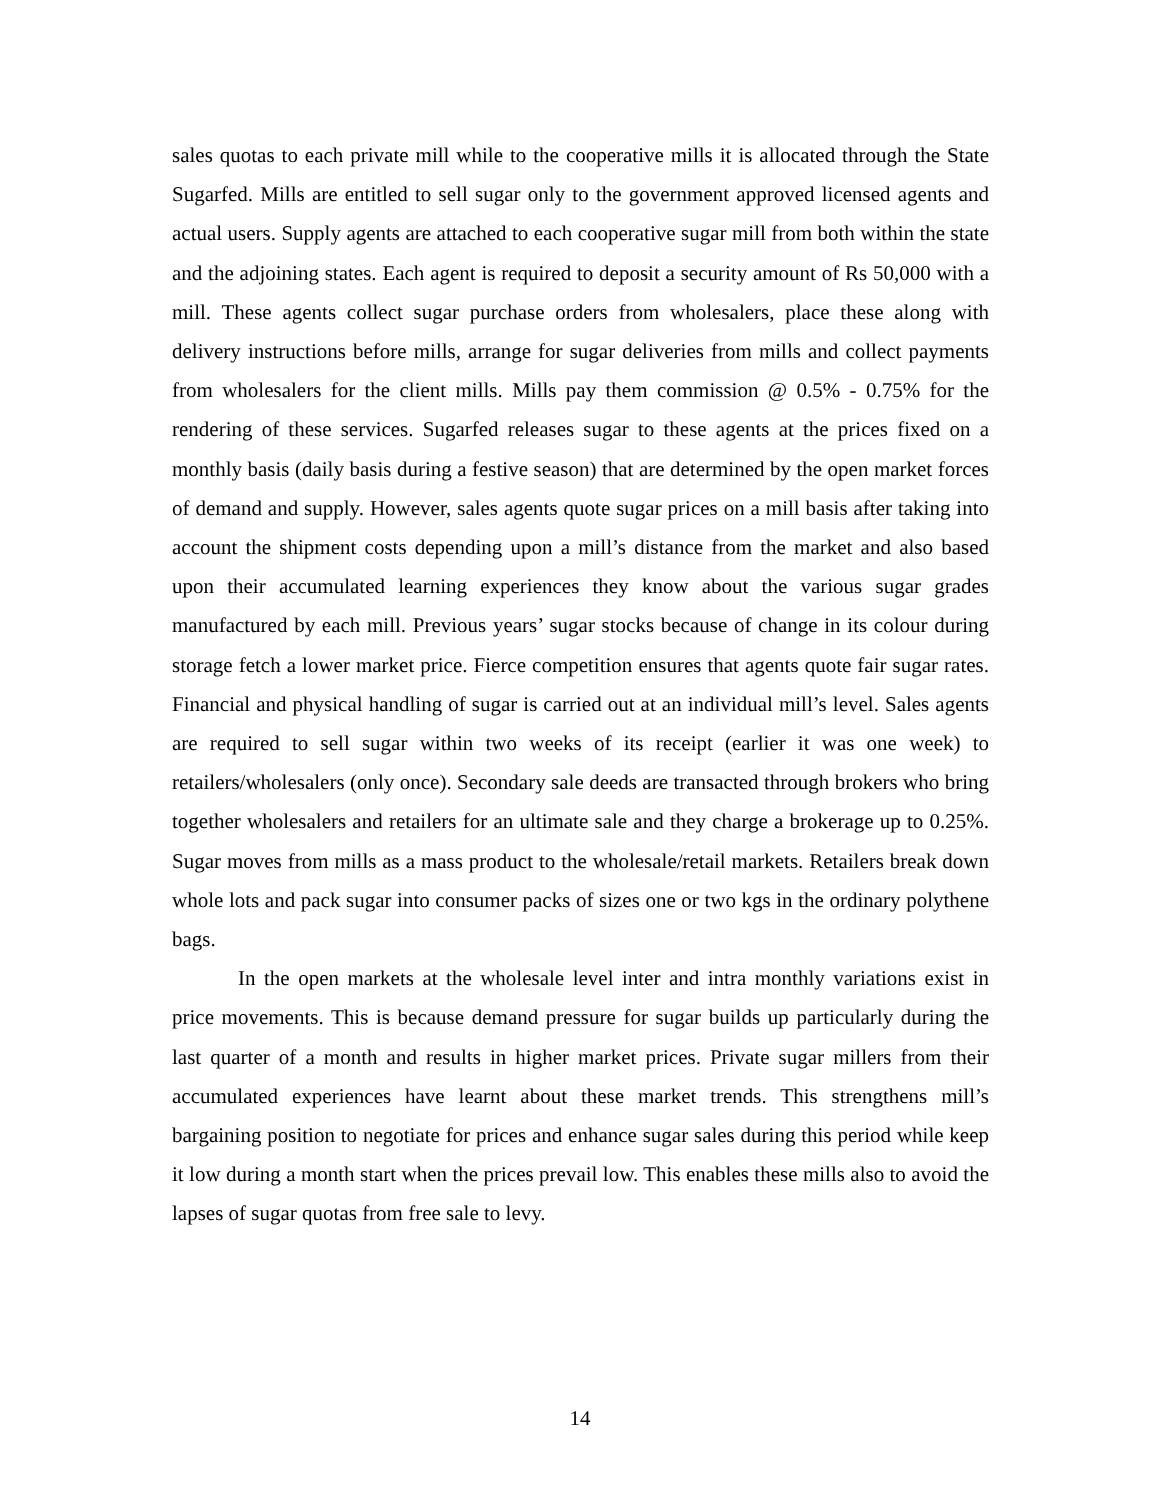sales quotas to each private mill while to the cooperative mills it is allocated through the State Sugarfed. Mills are entitled to sell sugar only to the government approved licensed agents and actual users. Supply agents are attached to each cooperative sugar mill from both within the state and the adjoining states. Each agent is required to deposit a security amount of Rs 50,000 with a mill. These agents collect sugar purchase orders from wholesalers, place these along with delivery instructions before mills, arrange for sugar deliveries from mills and collect payments from wholesalers for the client mills. Mills pay them commission @ 0.5% - 0.75% for the rendering of these services. Sugarfed releases sugar to these agents at the prices fixed on a monthly basis (daily basis during a festive season) that are determined by the open market forces of demand and supply. However, sales agents quote sugar prices on a mill basis after taking into account the shipment costs depending upon a mill’s distance from the market and also based upon their accumulated learning experiences they know about the various sugar grades manufactured by each mill. Previous years’ sugar stocks because of change in its colour during storage fetch a lower market price. Fierce competition ensures that agents quote fair sugar rates. Financial and physical handling of sugar is carried out at an individual mill’s level. Sales agents are required to sell sugar within two weeks of its receipt (earlier it was one week) to retailers/wholesalers (only once). Secondary sale deeds are transacted through brokers who bring together wholesalers and retailers for an ultimate sale and they charge a brokerage up to 0.25%. Sugar moves from mills as a mass product to the wholesale/retail markets. Retailers break down whole lots and pack sugar into consumer packs of sizes one or two kgs in the ordinary polythene bags.
In the open markets at the wholesale level inter and intra monthly variations exist in price movements. This is because demand pressure for sugar builds up particularly during the last quarter of a month and results in higher market prices. Private sugar millers from their accumulated experiences have learnt about these market trends. This strengthens mill’s bargaining position to negotiate for prices and enhance sugar sales during this period while keep it low during a month start when the prices prevail low. This enables these mills also to avoid the lapses of sugar quotas from free sale to levy.
14